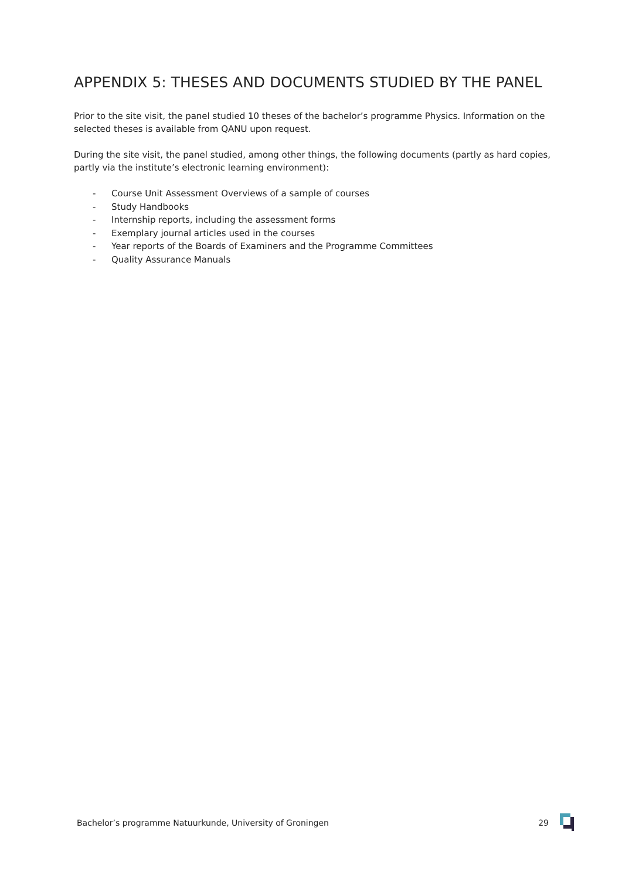APPENDIX 5: THESES AND DOCUMENTS STUDIED BY THE PANEL
Prior to the site visit, the panel studied 10 theses of the bachelor’s programme Physics. Information on the selected theses is available from QANU upon request.
During the site visit, the panel studied, among other things, the following documents (partly as hard copies, partly via the institute’s electronic learning environment):
- Course Unit Assessment Overviews of a sample of courses
- Study Handbooks
- Internship reports, including the assessment forms
- Exemplary journal articles used in the courses
- Year reports of the Boards of Examiners and the Programme Committees
- Quality Assurance Manuals
Bachelor’s programme Natuurkunde, University of Groningen 29